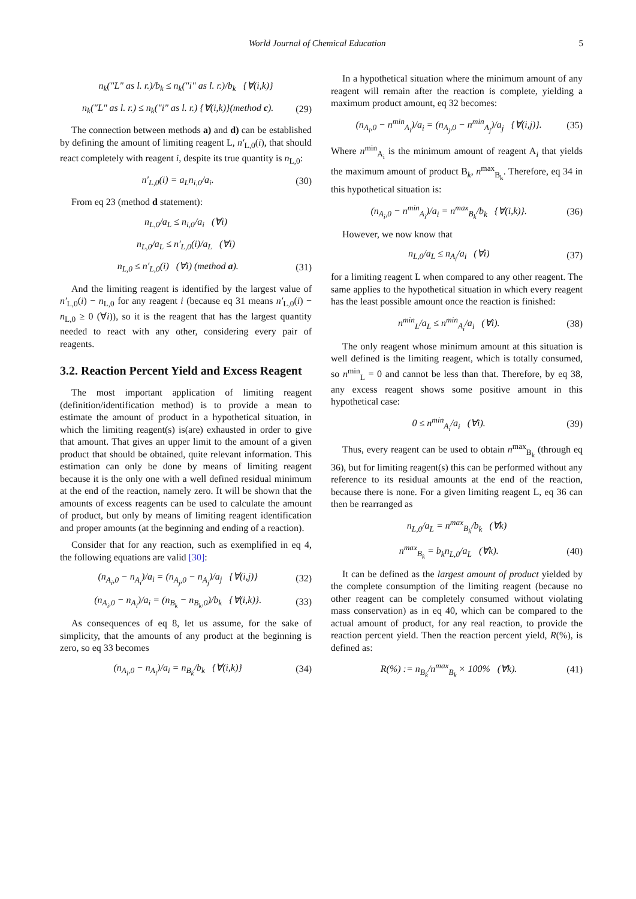World Journal of Chemical Education 5
n<sub>k</sub>("L" as l. r.)/b<sub>k</sub> ≤ n<sub>k</sub>("i" as l. r.)/b<sub>k</sub> {∀(i,k)}
n<sub>k</sub>("L" as l. r.) ≤ n<sub>k</sub>("i" as l. r.) {∀(i,k)}(method c). (29)
The connection between methods a) and d) can be established by defining the amount of limiting reagent L, n′<sub>L,0</sub>(i), that should react completely with reagent i, despite its true quantity is n<sub>L,0</sub>:
n′<sub>L,0</sub>(i) = a<sub>L</sub>n<sub>i,0</sub>/a<sub>i</sub>. (30)
From eq 23 (method d statement):
n<sub>L,0</sub>/a<sub>L</sub> ≤ n<sub>i,0</sub>/a<sub>i</sub> (∀i)
n<sub>L,0</sub>/a<sub>L</sub> ≤ n′<sub>L,0</sub>(i)/a<sub>L</sub> (∀i)
n<sub>L,0</sub> ≤ n′<sub>L,0</sub>(i) (∀i) (method a). (31)
And the limiting reagent is identified by the largest value of n′<sub>L,0</sub>(i) − n<sub>L,0</sub> for any reagent i (because eq 31 means n′<sub>L,0</sub>(i) − n<sub>L,0</sub> ≥ 0 (∀i)), so it is the reagent that has the largest quantity needed to react with any other, considering every pair of reagents.
3.2. Reaction Percent Yield and Excess Reagent
The most important application of limiting reagent (definition/identification method) is to provide a mean to estimate the amount of product in a hypothetical situation, in which the limiting reagent(s) is(are) exhausted in order to give that amount. That gives an upper limit to the amount of a given product that should be obtained, quite relevant information. This estimation can only be done by means of limiting reagent because it is the only one with a well defined residual minimum at the end of the reaction, namely zero. It will be shown that the amounts of excess reagents can be used to calculate the amount of product, but only by means of limiting reagent identification and proper amounts (at the beginning and ending of a reaction).
Consider that for any reaction, such as exemplified in eq 4, the following equations are valid [30]:
(n<sub>A<sub>i</sub>,0</sub> − n<sub>A<sub>i</sub></sub>)/a<sub>i</sub> = (n<sub>A<sub>j</sub>,0</sub> − n<sub>A<sub>j</sub></sub>)/a<sub>j</sub> {∀(i,j)} (32)
(n<sub>A<sub>i</sub>,0</sub> − n<sub>A<sub>i</sub></sub>)/a<sub>i</sub> = (n<sub>B<sub>k</sub></sub> − n<sub>B<sub>k</sub>,0</sub>)/b<sub>k</sub> {∀(i,k)}. (33)
As consequences of eq 8, let us assume, for the sake of simplicity, that the amounts of any product at the beginning is zero, so eq 33 becomes
(n<sub>A<sub>i</sub>,0</sub> − n<sub>A<sub>i</sub></sub>)/a<sub>i</sub> = n<sub>B<sub>k</sub></sub>/b<sub>k</sub> {∀(i,k)} (34)
In a hypothetical situation where the minimum amount of any reagent will remain after the reaction is complete, yielding a maximum product amount, eq 32 becomes:
(n<sub>A<sub>i</sub>,0</sub> − n<sup>min</sup><sub>A<sub>i</sub></sub>)/a<sub>i</sub> = (n<sub>A<sub>j</sub>,0</sub> − n<sup>min</sup><sub>A<sub>j</sub></sub>)/a<sub>j</sub> {∀(i,j)}. (35)
Where n<sup>min</sup><sub>A<sub>i</sub></sub> is the minimum amount of reagent A<sub>i</sub> that yields the maximum amount of product B<sub>k</sub>, n<sup>max</sup><sub>B<sub>k</sub></sub>. Therefore, eq 34 in this hypothetical situation is:
(n<sub>A<sub>i</sub>,0</sub> − n<sup>min</sup><sub>A<sub>i</sub></sub>)/a<sub>i</sub> = n<sup>max</sup><sub>B<sub>k</sub></sub>/b<sub>k</sub> {∀(i,k)}. (36)
However, we now know that
n<sub>L,0</sub>/a<sub>L</sub> ≤ n<sub>A<sub>i</sub></sub>/a<sub>i</sub> (∀i) (37)
for a limiting reagent L when compared to any other reagent. The same applies to the hypothetical situation in which every reagent has the least possible amount once the reaction is finished:
n<sup>min</sup><sub>L</sub>/a<sub>L</sub> ≤ n<sup>min</sup><sub>A<sub>i</sub></sub>/a<sub>i</sub> (∀i). (38)
The only reagent whose minimum amount at this situation is well defined is the limiting reagent, which is totally consumed, so n<sup>min</sup><sub>L</sub> = 0 and cannot be less than that. Therefore, by eq 38, any excess reagent shows some positive amount in this hypothetical case:
0 ≤ n<sup>min</sup><sub>A<sub>i</sub></sub>/a<sub>i</sub> (∀i). (39)
Thus, every reagent can be used to obtain n<sup>max</sup><sub>B<sub>k</sub></sub> (through eq 36), but for limiting reagent(s) this can be performed without any reference to its residual amounts at the end of the reaction, because there is none. For a given limiting reagent L, eq 36 can then be rearranged as
n<sub>L,0</sub>/a<sub>L</sub> = n<sup>max</sup><sub>B<sub>k</sub></sub>/b<sub>k</sub> (∀k)
n<sup>max</sup><sub>B<sub>k</sub></sub> = b<sub>k</sub>n<sub>L,0</sub>/a<sub>L</sub> (∀k). (40)
It can be defined as the largest amount of product yielded by the complete consumption of the limiting reagent (because no other reagent can be completely consumed without violating mass conservation) as in eq 40, which can be compared to the actual amount of product, for any real reaction, to provide the reaction percent yield. Then the reaction percent yield, R(%), is defined as:
R(%) := n<sub>B<sub>k</sub></sub>/n<sup>max</sup><sub>B<sub>k</sub></sub> × 100% (∀k). (41)